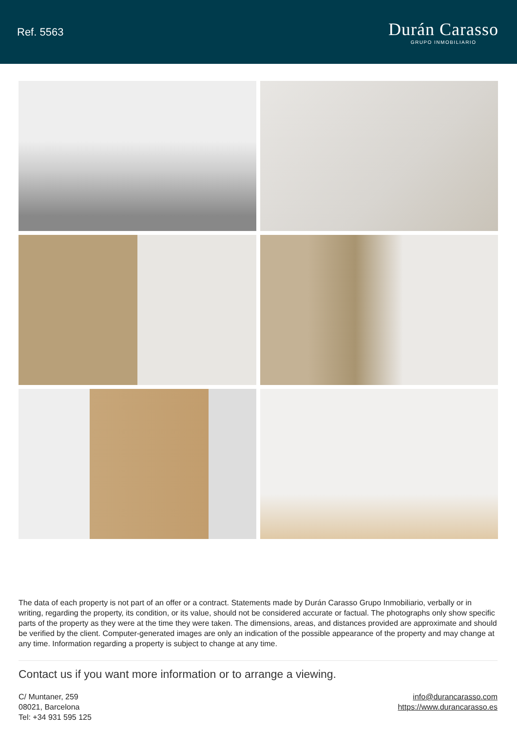Ref. 5563
Durán Carasso
GRUPO INMOBILIARIO
The data of each property is not part of an offer or a contract. Statements made by Durán Carasso Grupo Inmobiliario, verbally or in writing, regarding the property, its condition, or its value, should not be considered accurate or factual. The photographs only show specific parts of the property as they were at the time they were taken. The dimensions, areas, and distances provided are approximate and should be verified by the client. Computer-generated images are only an indication of the possible appearance of the property and may change at any time. Information regarding a property is subject to change at any time.
Contact us if you want more information or to arrange a viewing.
C/ Muntaner, 259
08021, Barcelona
Tel: +34 931 595 125
info@durancarasso.com
https://www.durancarasso.es